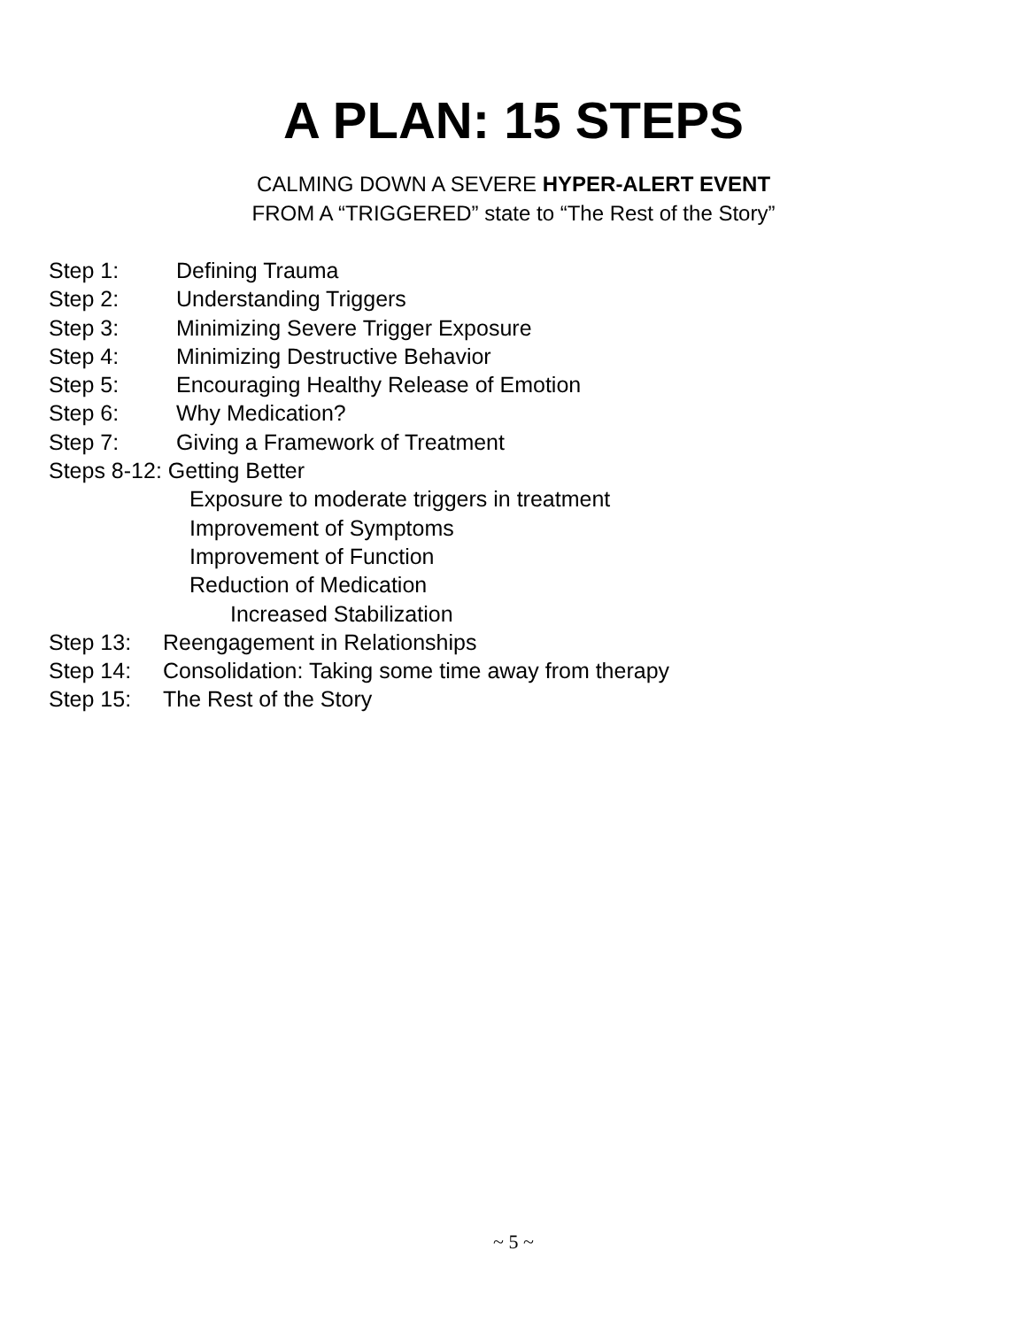A PLAN: 15 STEPS
CALMING DOWN A SEVERE HYPER-ALERT EVENT
FROM A “TRIGGERED” state to “The Rest of the Story”
Step 1: Defining Trauma
Step 2: Understanding Triggers
Step 3: Minimizing Severe Trigger Exposure
Step 4: Minimizing Destructive Behavior
Step 5: Encouraging Healthy Release of Emotion
Step 6: Why Medication?
Step 7: Giving a Framework of Treatment
Steps 8-12: Getting Better
Exposure to moderate triggers in treatment
Improvement of Symptoms
Improvement of Function
Reduction of Medication
Increased Stabilization
Step 13: Reengagement in Relationships
Step 14: Consolidation: Taking some time away from therapy
Step 15: The Rest of the Story
~ 5 ~